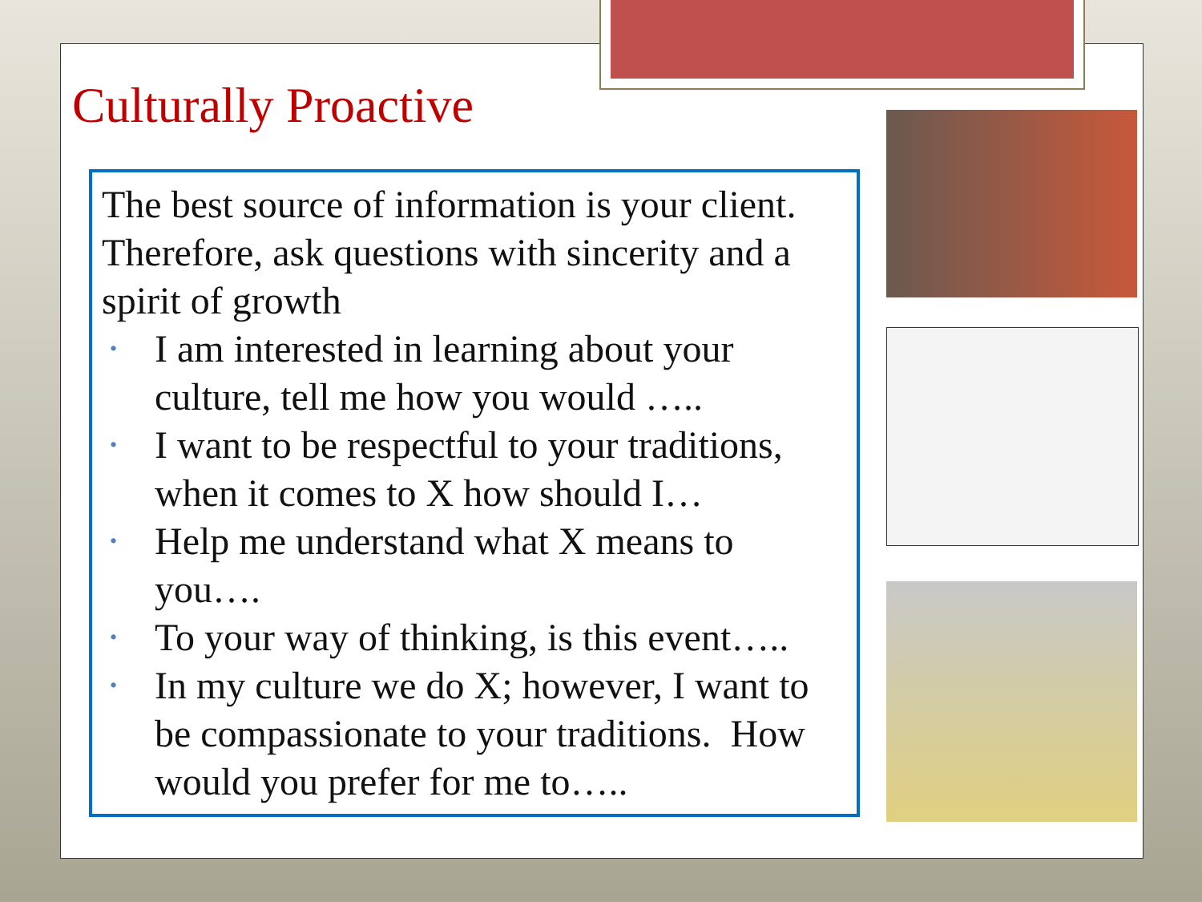Culturally Proactive
The best source of information is your client. Therefore, ask questions with sincerity and a spirit of growth
• I am interested in learning about your culture, tell me how you would …..
• I want to be respectful to your traditions, when it comes to X how should I…
• Help me understand what X means to you….
• To your way of thinking, is this event…..
• In my culture we do X; however, I want to be compassionate to your traditions. How would you prefer for me to…..